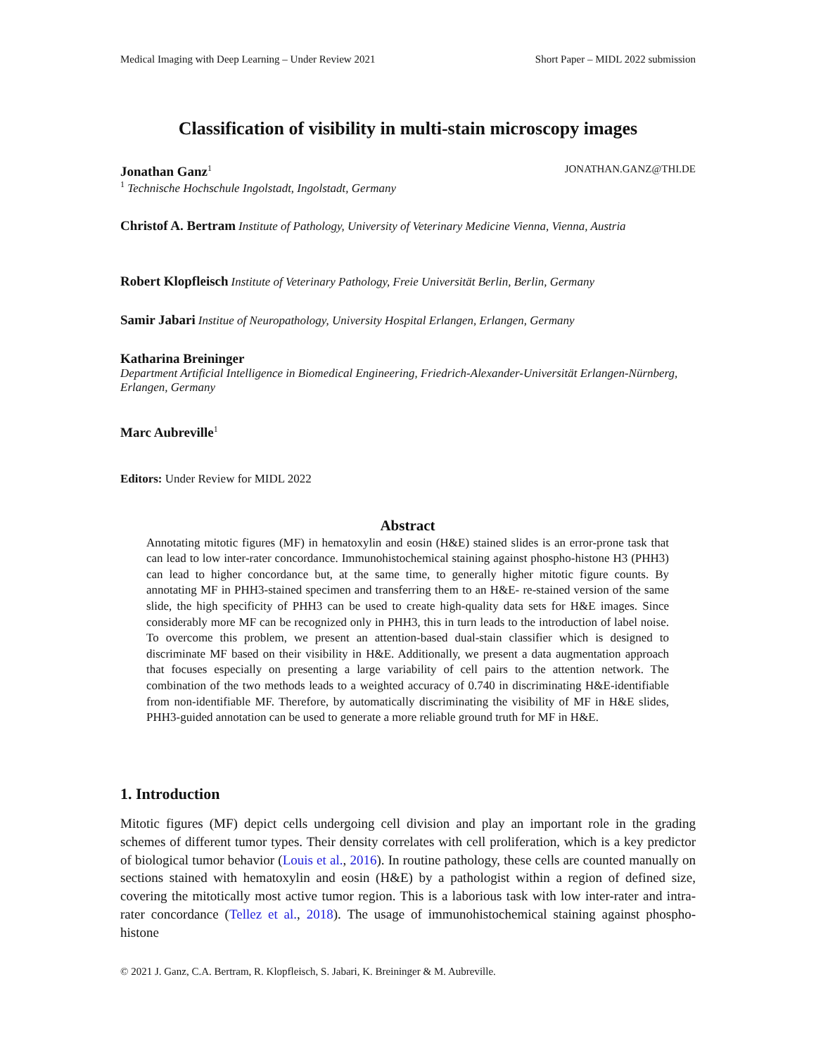Medical Imaging with Deep Learning – Under Review 2021 Short Paper – MIDL 2022 submission
Classification of visibility in multi-stain microscopy images
Jonathan Ganz<sup>1</sup> JONATHAN.GANZ@THI.DE
<sup>1</sup> Technische Hochschule Ingolstadt, Ingolstadt, Germany
Christof A. Bertram Institute of Pathology, University of Veterinary Medicine Vienna, Vienna, Austria
Robert Klopfleisch Institute of Veterinary Pathology, Freie Universität Berlin, Berlin, Germany
Samir Jabari Institue of Neuropathology, University Hospital Erlangen, Erlangen, Germany
Katharina Breininger
Department Artificial Intelligence in Biomedical Engineering, Friedrich-Alexander-Universität Erlangen-Nürnberg, Erlangen, Germany
Marc Aubreville<sup>1</sup>
Editors: Under Review for MIDL 2022
Abstract
Annotating mitotic figures (MF) in hematoxylin and eosin (H&E) stained slides is an error-prone task that can lead to low inter-rater concordance. Immunohistochemical staining against phospho-histone H3 (PHH3) can lead to higher concordance but, at the same time, to generally higher mitotic figure counts. By annotating MF in PHH3-stained specimen and transferring them to an H&E- re-stained version of the same slide, the high specificity of PHH3 can be used to create high-quality data sets for H&E images. Since considerably more MF can be recognized only in PHH3, this in turn leads to the introduction of label noise. To overcome this problem, we present an attention-based dual-stain classifier which is designed to discriminate MF based on their visibility in H&E. Additionally, we present a data augmentation approach that focuses especially on presenting a large variability of cell pairs to the attention network. The combination of the two methods leads to a weighted accuracy of 0.740 in discriminating H&E-identifiable from non-identifiable MF. Therefore, by automatically discriminating the visibility of MF in H&E slides, PHH3-guided annotation can be used to generate a more reliable ground truth for MF in H&E.
1. Introduction
Mitotic figures (MF) depict cells undergoing cell division and play an important role in the grading schemes of different tumor types. Their density correlates with cell proliferation, which is a key predictor of biological tumor behavior (Louis et al., 2016). In routine pathology, these cells are counted manually on sections stained with hematoxylin and eosin (H&E) by a pathologist within a region of defined size, covering the mitotically most active tumor region. This is a laborious task with low inter-rater and intra-rater concordance (Tellez et al., 2018). The usage of immunohistochemical staining against phospho-histone
© 2021 J. Ganz, C.A. Bertram, R. Klopfleisch, S. Jabari, K. Breininger & M. Aubreville.